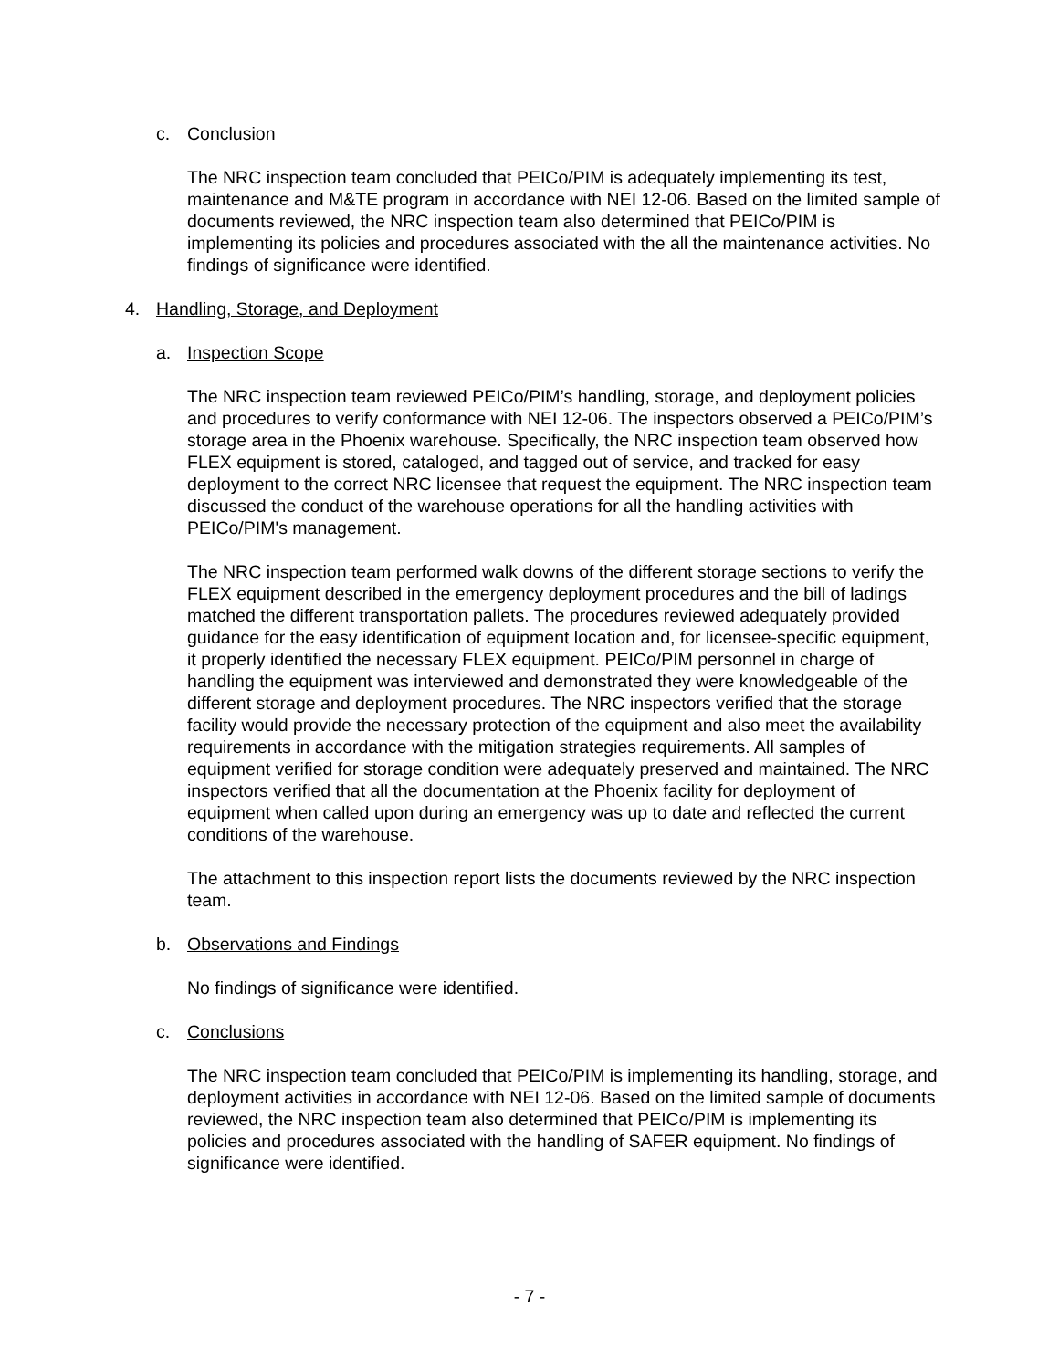c. Conclusion
The NRC inspection team concluded that PEICo/PIM is adequately implementing its test, maintenance and M&TE program in accordance with NEI 12-06. Based on the limited sample of documents reviewed, the NRC inspection team also determined that PEICo/PIM is implementing its policies and procedures associated with the all the maintenance activities. No findings of significance were identified.
4. Handling, Storage, and Deployment
a. Inspection Scope
The NRC inspection team reviewed PEICo/PIM’s handling, storage, and deployment policies and procedures to verify conformance with NEI 12-06. The inspectors observed a PEICo/PIM’s storage area in the Phoenix warehouse. Specifically, the NRC inspection team observed how FLEX equipment is stored, cataloged, and tagged out of service, and tracked for easy deployment to the correct NRC licensee that request the equipment. The NRC inspection team discussed the conduct of the warehouse operations for all the handling activities with PEICo/PIM's management.
The NRC inspection team performed walk downs of the different storage sections to verify the FLEX equipment described in the emergency deployment procedures and the bill of ladings matched the different transportation pallets. The procedures reviewed adequately provided guidance for the easy identification of equipment location and, for licensee-specific equipment, it properly identified the necessary FLEX equipment. PEICo/PIM personnel in charge of handling the equipment was interviewed and demonstrated they were knowledgeable of the different storage and deployment procedures. The NRC inspectors verified that the storage facility would provide the necessary protection of the equipment and also meet the availability requirements in accordance with the mitigation strategies requirements. All samples of equipment verified for storage condition were adequately preserved and maintained. The NRC inspectors verified that all the documentation at the Phoenix facility for deployment of equipment when called upon during an emergency was up to date and reflected the current conditions of the warehouse.
The attachment to this inspection report lists the documents reviewed by the NRC inspection team.
b. Observations and Findings
No findings of significance were identified.
c. Conclusions
The NRC inspection team concluded that PEICo/PIM is implementing its handling, storage, and deployment activities in accordance with NEI 12-06. Based on the limited sample of documents reviewed, the NRC inspection team also determined that PEICo/PIM is implementing its policies and procedures associated with the handling of SAFER equipment. No findings of significance were identified.
- 7 -